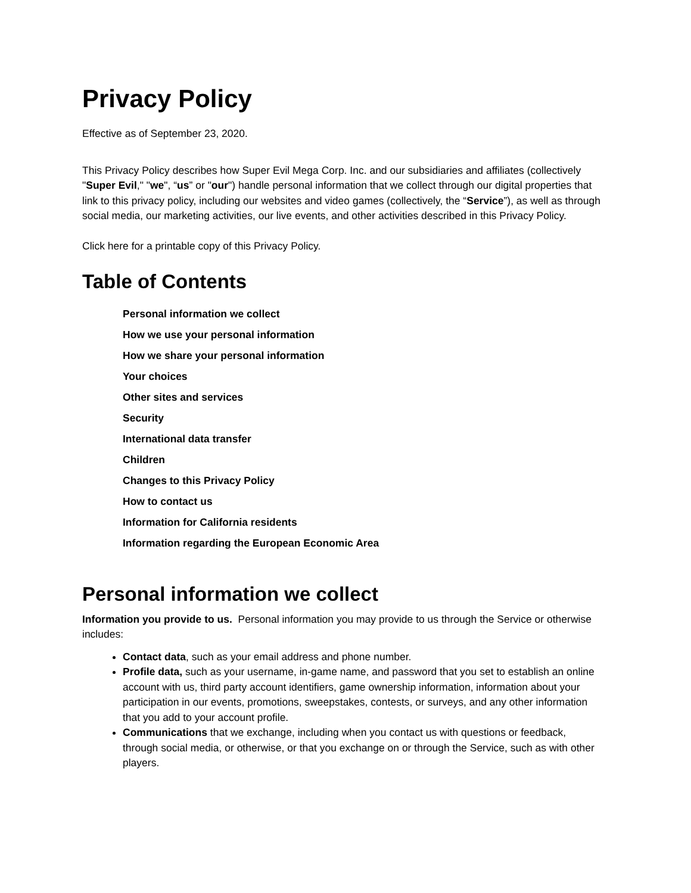Privacy Policy
Effective as of September 23, 2020.
This Privacy Policy describes how Super Evil Mega Corp. Inc. and our subsidiaries and affiliates (collectively "Super Evil," "we", “us” or "our") handle personal information that we collect through our digital properties that link to this privacy policy, including our websites and video games (collectively, the “Service”), as well as through social media, our marketing activities, our live events, and other activities described in this Privacy Policy.
Click here for a printable copy of this Privacy Policy.
Table of Contents
Personal information we collect
How we use your personal information
How we share your personal information
Your choices
Other sites and services
Security
International data transfer
Children
Changes to this Privacy Policy
How to contact us
Information for California residents
Information regarding the European Economic Area
Personal information we collect
Information you provide to us. Personal information you may provide to us through the Service or otherwise includes:
Contact data, such as your email address and phone number.
Profile data, such as your username, in-game name, and password that you set to establish an online account with us, third party account identifiers, game ownership information, information about your participation in our events, promotions, sweepstakes, contests, or surveys, and any other information that you add to your account profile.
Communications that we exchange, including when you contact us with questions or feedback, through social media, or otherwise, or that you exchange on or through the Service, such as with other players.